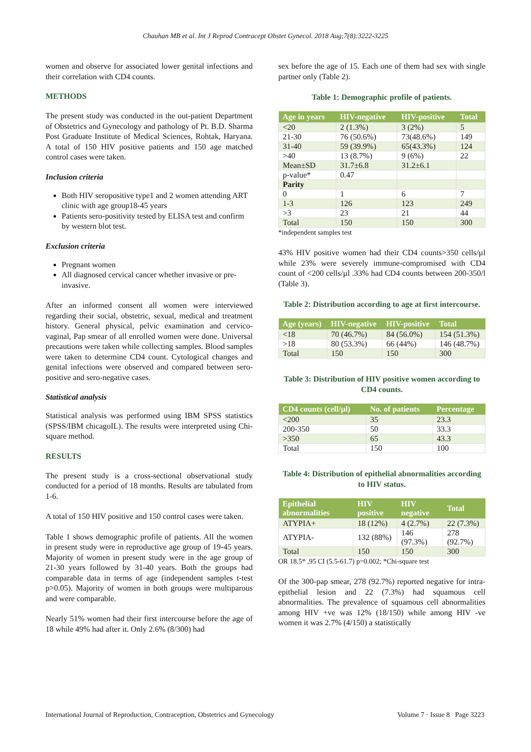Chauhan MB et al. Int J Reprod Contracept Obstet Gynecol. 2018 Aug;7(8):3222-3225
women and observe for associated lower genital infections and their correlation with CD4 counts.
METHODS
The present study was conducted in the out-patient Department of Obstetrics and Gynecology and pathology of Pt. B.D. Sharma Post Graduate Institute of Medical Sciences, Rohtak, Haryana. A total of 150 HIV positive patients and 150 age matched control cases were taken.
Inclusion criteria
Both HIV seropositive type1 and 2 women attending ART clinic with age group18-45 years
Patients sero-positivity tested by ELISA test and confirm by western blot test.
Exclusion criteria
Pregnant women
All diagnosed cervical cancer whether invasive or pre-invasive.
After an informed consent all women were interviewed regarding their social, obstetric, sexual, medical and treatment history. General physical, pelvic examination and cervico-vaginal, Pap smear of all enrolled women were done. Universal precautions were taken while collecting samples. Blood samples were taken to determine CD4 count. Cytological changes and genital infections were observed and compared between sero-positive and sero-negative cases.
Statistical analysis
Statistical analysis was performed using IBM SPSS statistics (SPSS/IBM chicagoIL). The results were interpreted using Chi-square method.
RESULTS
The present study is a cross-sectional observational study conducted for a period of 18 months. Results are tabulated from 1-6.
A total of 150 HIV positive and 150 control cases were taken.
Table 1 shows demographic profile of patients. All the women in present study were in reproductive age group of 19-45 years. Majority of women in present study were in the age group of 21-30 years followed by 31-40 years. Both the groups had comparable data in terms of age (independent samples t-test p>0.05). Majority of women in both groups were multiparous and were comparable.
Nearly 51% women had their first intercourse before the age of 18 while 49% had after it. Only 2.6% (8/300) had
sex before the age of 15. Each one of them had sex with single partner only (Table 2).
Table 1: Demographic profile of patients.
| Age in years | HIV-negative | HIV-positive | Total |
| --- | --- | --- | --- |
| <20 | 2 (1.3%) | 3 (2%) | 5 |
| 21-30 | 76 (50.6%) | 73(48.6%) | 149 |
| 31-40 | 59 (39.9%) | 65(43.3%) | 124 |
| >40 | 13 (8.7%) | 9 (6%) | 22 |
| Mean±SD | 31.7±6.8 | 31.2±6.1 | |
| p-value* | 0.47 | | |
| Parity | | | |
| 0 | 1 | 6 | 7 |
| 1-3 | 126 | 123 | 249 |
| >3 | 23 | 21 | 44 |
| Total | 150 | 150 | 300 |
*independent samples test
43% HIV positive women had their CD4 counts>350 cells/µl while 23% were severely immune-compromised with CD4 count of <200 cells/µl .33% had CD4 counts between 200-350/l (Table 3).
Table 2: Distribution according to age at first intercourse.
| Age (years) | HIV-negative | HIV-positive | Total |
| --- | --- | --- | --- |
| <18 | 70 (46.7%) | 84 (56.0%) | 154 (51.3%) |
| >18 | 80 (53.3%) | 66 (44%) | 146 (48.7%) |
| Total | 150 | 150 | 300 |
Table 3: Distribution of HIV positive women according to CD4 counts.
| CD4 counts (cell/µl) | No. of patients | Percentage |
| --- | --- | --- |
| <200 | 35 | 23.3 |
| 200-350 | 50 | 33.3 |
| >350 | 65 | 43.3 |
| Total | 150 | 100 |
Table 4: Distribution of epithelial abnormalities according to HIV status.
| Epithelial abnormalities | HIV positive | HIV negative | Total |
| --- | --- | --- | --- |
| ATYPIA+ | 18 (12%) | 4 (2.7%) | 22 (7.3%) |
| ATYPIA- | 132 (88%) | 146 (97.3%) | 278 (92.7%) |
| Total | 150 | 150 | 300 |
OR 18.5* ,95 CI (5.5-61.7) p=0.002; *Chi-square test
Of the 300-pap smear, 278 (92.7%) reported negative for intra-epithelial lesion and 22 (7.3%) had squamous cell abnormalities. The prevalence of squamous cell abnormalities among HIV +ve was 12% (18/150) while among HIV -ve women it was 2.7% (4/150) a statistically
International Journal of Reproduction, Contraception, Obstetrics and Gynecology Volume 7 · Issue 8 Page 3223